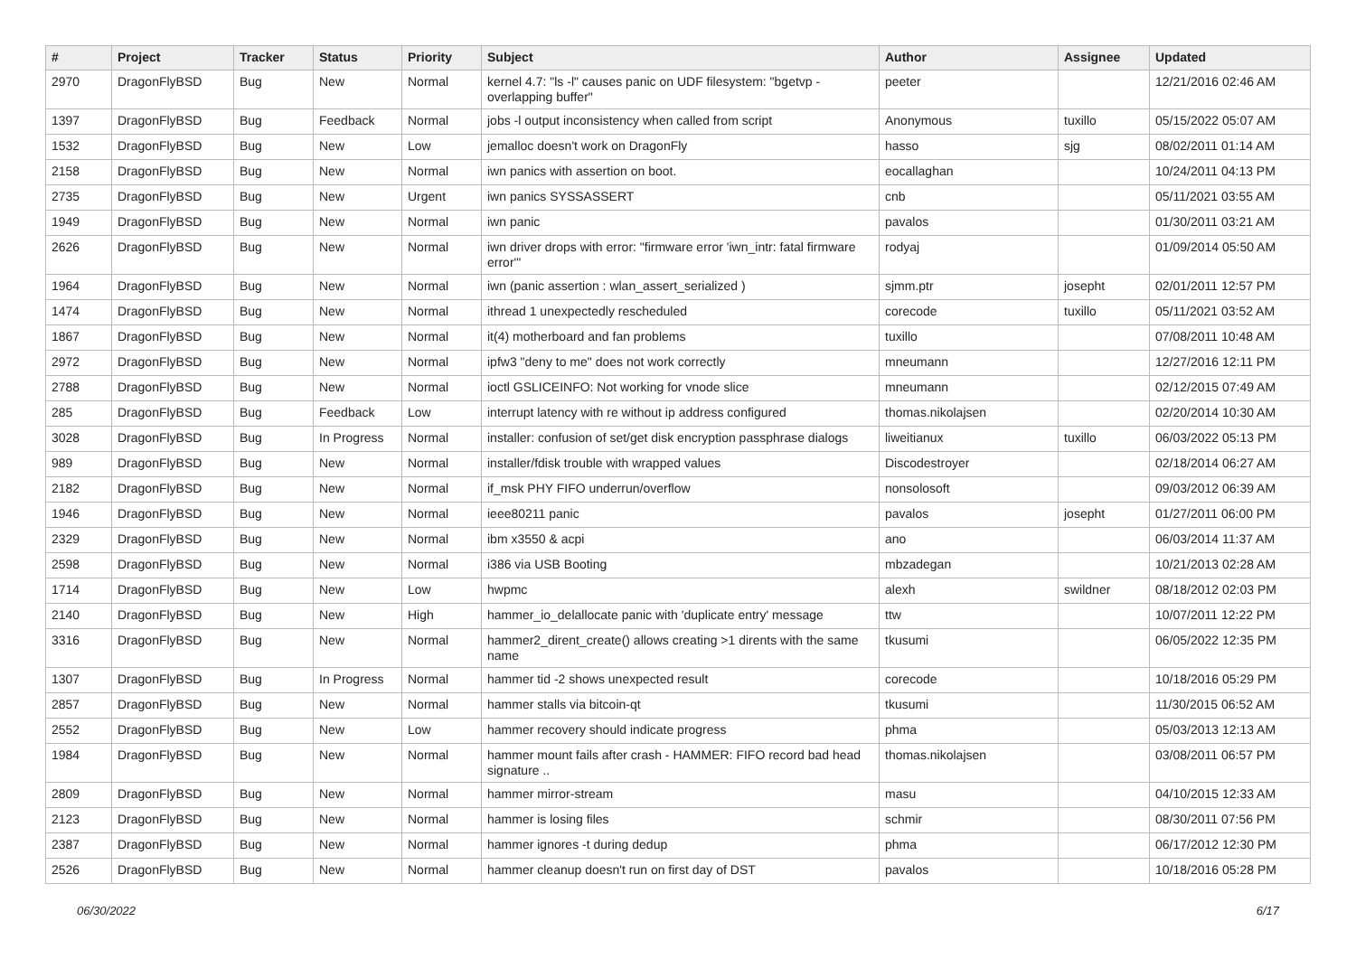| # | Project | Tracker | Status | Priority | Subject | Author | Assignee | Updated |
| --- | --- | --- | --- | --- | --- | --- | --- | --- |
| 2970 | DragonFlyBSD | Bug | New | Normal | kernel 4.7: "ls -l" causes panic on UDF filesystem: "bgetvp - overlapping buffer" | peeter | | 12/21/2016 02:46 AM |
| 1397 | DragonFlyBSD | Bug | Feedback | Normal | jobs -l output inconsistency when called from script | Anonymous | tuxillo | 05/15/2022 05:07 AM |
| 1532 | DragonFlyBSD | Bug | New | Low | jemalloc doesn't work on DragonFly | hasso | sjg | 08/02/2011 01:14 AM |
| 2158 | DragonFlyBSD | Bug | New | Normal | iwn panics with assertion on boot. | eocallaghan | | 10/24/2011 04:13 PM |
| 2735 | DragonFlyBSD | Bug | New | Urgent | iwn panics SYSSASSERT | cnb | | 05/11/2021 03:55 AM |
| 1949 | DragonFlyBSD | Bug | New | Normal | iwn panic | pavalos | | 01/30/2011 03:21 AM |
| 2626 | DragonFlyBSD | Bug | New | Normal | iwn driver drops with error: "firmware error 'iwn_intr: fatal firmware error'" | rodyaj | | 01/09/2014 05:50 AM |
| 1964 | DragonFlyBSD | Bug | New | Normal | iwn (panic assertion : wlan_assert_serialized ) | sjmm.ptr | josepht | 02/01/2011 12:57 PM |
| 1474 | DragonFlyBSD | Bug | New | Normal | ithread 1 unexpectedly rescheduled | corecode | tuxillo | 05/11/2021 03:52 AM |
| 1867 | DragonFlyBSD | Bug | New | Normal | it(4) motherboard and fan problems | tuxillo | | 07/08/2011 10:48 AM |
| 2972 | DragonFlyBSD | Bug | New | Normal | ipfw3 "deny to me" does not work correctly | mneumann | | 12/27/2016 12:11 PM |
| 2788 | DragonFlyBSD | Bug | New | Normal | ioctl GSLICEINFO: Not working for vnode slice | mneumann | | 02/12/2015 07:49 AM |
| 285 | DragonFlyBSD | Bug | Feedback | Low | interrupt latency with re without ip address configured | thomas.nikolajsen | | 02/20/2014 10:30 AM |
| 3028 | DragonFlyBSD | Bug | In Progress | Normal | installer: confusion of set/get disk encryption passphrase dialogs | liweitianux | tuxillo | 06/03/2022 05:13 PM |
| 989 | DragonFlyBSD | Bug | New | Normal | installer/fdisk trouble with wrapped values | Discodestroyer | | 02/18/2014 06:27 AM |
| 2182 | DragonFlyBSD | Bug | New | Normal | if_msk PHY FIFO underrun/overflow | nonsolosoft | | 09/03/2012 06:39 AM |
| 1946 | DragonFlyBSD | Bug | New | Normal | ieee80211 panic | pavalos | josepht | 01/27/2011 06:00 PM |
| 2329 | DragonFlyBSD | Bug | New | Normal | ibm x3550 & acpi | ano | | 06/03/2014 11:37 AM |
| 2598 | DragonFlyBSD | Bug | New | Normal | i386 via USB Booting | mbzadegan | | 10/21/2013 02:28 AM |
| 1714 | DragonFlyBSD | Bug | New | Low | hwpmc | alexh | swildner | 08/18/2012 02:03 PM |
| 2140 | DragonFlyBSD | Bug | New | High | hammer_io_delallocate panic with 'duplicate entry' message | ttw | | 10/07/2011 12:22 PM |
| 3316 | DragonFlyBSD | Bug | New | Normal | hammer2_dirent_create() allows creating >1 dirents with the same name | tkusumi | | 06/05/2022 12:35 PM |
| 1307 | DragonFlyBSD | Bug | In Progress | Normal | hammer tid -2 shows unexpected result | corecode | | 10/18/2016 05:29 PM |
| 2857 | DragonFlyBSD | Bug | New | Normal | hammer stalls via bitcoin-qt | tkusumi | | 11/30/2015 06:52 AM |
| 2552 | DragonFlyBSD | Bug | New | Low | hammer recovery should indicate progress | phma | | 05/03/2013 12:13 AM |
| 1984 | DragonFlyBSD | Bug | New | Normal | hammer mount fails after crash - HAMMER: FIFO record bad head signature .. | thomas.nikolajsen | | 03/08/2011 06:57 PM |
| 2809 | DragonFlyBSD | Bug | New | Normal | hammer mirror-stream | masu | | 04/10/2015 12:33 AM |
| 2123 | DragonFlyBSD | Bug | New | Normal | hammer is losing files | schmir | | 08/30/2011 07:56 PM |
| 2387 | DragonFlyBSD | Bug | New | Normal | hammer ignores -t during dedup | phma | | 06/17/2012 12:30 PM |
| 2526 | DragonFlyBSD | Bug | New | Normal | hammer cleanup doesn't run on first day of DST | pavalos | | 10/18/2016 05:28 PM |
06/30/2022 6/17